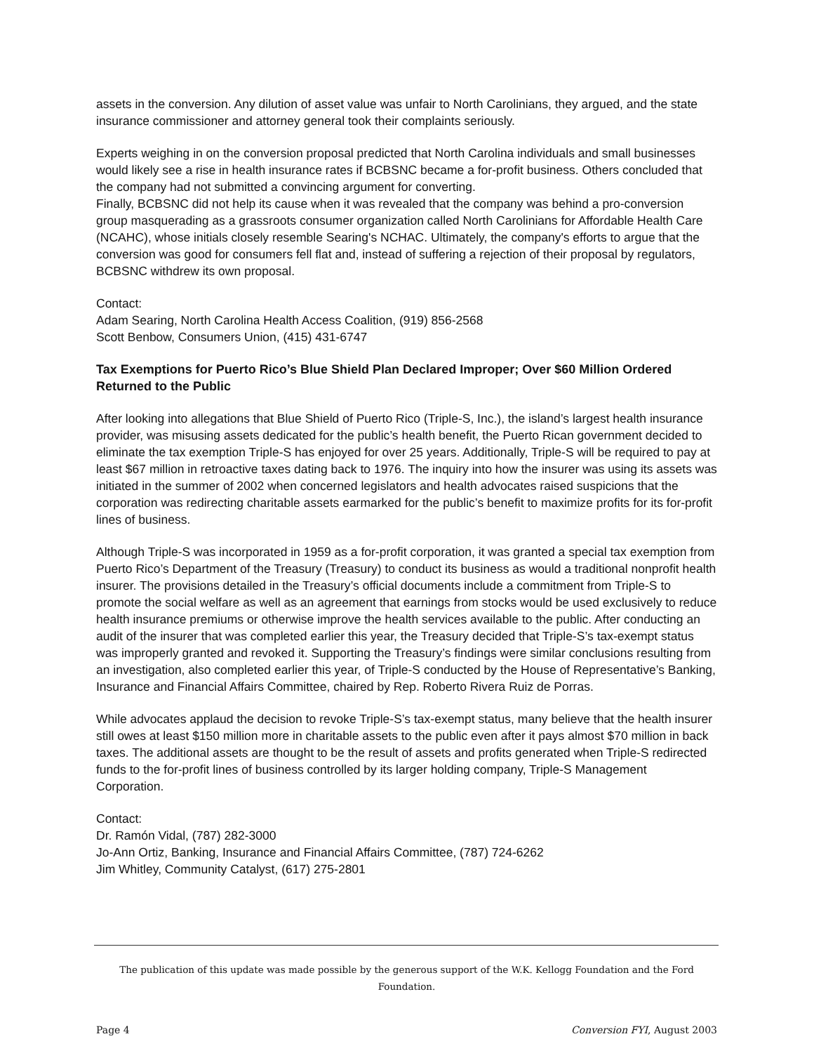assets in the conversion. Any dilution of asset value was unfair to North Carolinians, they argued, and the state insurance commissioner and attorney general took their complaints seriously.
Experts weighing in on the conversion proposal predicted that North Carolina individuals and small businesses would likely see a rise in health insurance rates if BCBSNC became a for-profit business. Others concluded that the company had not submitted a convincing argument for converting.
Finally, BCBSNC did not help its cause when it was revealed that the company was behind a pro-conversion group masquerading as a grassroots consumer organization called North Carolinians for Affordable Health Care (NCAHC), whose initials closely resemble Searing's NCHAC. Ultimately, the company's efforts to argue that the conversion was good for consumers fell flat and, instead of suffering a rejection of their proposal by regulators, BCBSNC withdrew its own proposal.
Contact:
Adam Searing, North Carolina Health Access Coalition, (919) 856-2568
Scott Benbow, Consumers Union, (415) 431-6747
Tax Exemptions for Puerto Rico’s Blue Shield Plan Declared Improper; Over $60 Million Ordered Returned to the Public
After looking into allegations that Blue Shield of Puerto Rico (Triple-S, Inc.), the island’s largest health insurance provider, was misusing assets dedicated for the public’s health benefit, the Puerto Rican government decided to eliminate the tax exemption Triple-S has enjoyed for over 25 years. Additionally, Triple-S will be required to pay at least $67 million in retroactive taxes dating back to 1976. The inquiry into how the insurer was using its assets was initiated in the summer of 2002 when concerned legislators and health advocates raised suspicions that the corporation was redirecting charitable assets earmarked for the public’s benefit to maximize profits for its for-profit lines of business.
Although Triple-S was incorporated in 1959 as a for-profit corporation, it was granted a special tax exemption from Puerto Rico’s Department of the Treasury (Treasury) to conduct its business as would a traditional nonprofit health insurer. The provisions detailed in the Treasury’s official documents include a commitment from Triple-S to promote the social welfare as well as an agreement that earnings from stocks would be used exclusively to reduce health insurance premiums or otherwise improve the health services available to the public. After conducting an audit of the insurer that was completed earlier this year, the Treasury decided that Triple-S’s tax-exempt status was improperly granted and revoked it. Supporting the Treasury’s findings were similar conclusions resulting from an investigation, also completed earlier this year, of Triple-S conducted by the House of Representative’s Banking, Insurance and Financial Affairs Committee, chaired by Rep. Roberto Rivera Ruiz de Porras.
While advocates applaud the decision to revoke Triple-S’s tax-exempt status, many believe that the health insurer still owes at least $150 million more in charitable assets to the public even after it pays almost $70 million in back taxes. The additional assets are thought to be the result of assets and profits generated when Triple-S redirected funds to the for-profit lines of business controlled by its larger holding company, Triple-S Management Corporation.
Contact:
Dr. Ramón Vidal, (787) 282-3000
Jo-Ann Ortiz, Banking, Insurance and Financial Affairs Committee, (787) 724-6262
Jim Whitley, Community Catalyst, (617) 275-2801
The publication of this update was made possible by the generous support of the W.K. Kellogg Foundation and the Ford Foundation.
Page 4 Conversion FYI, August 2003